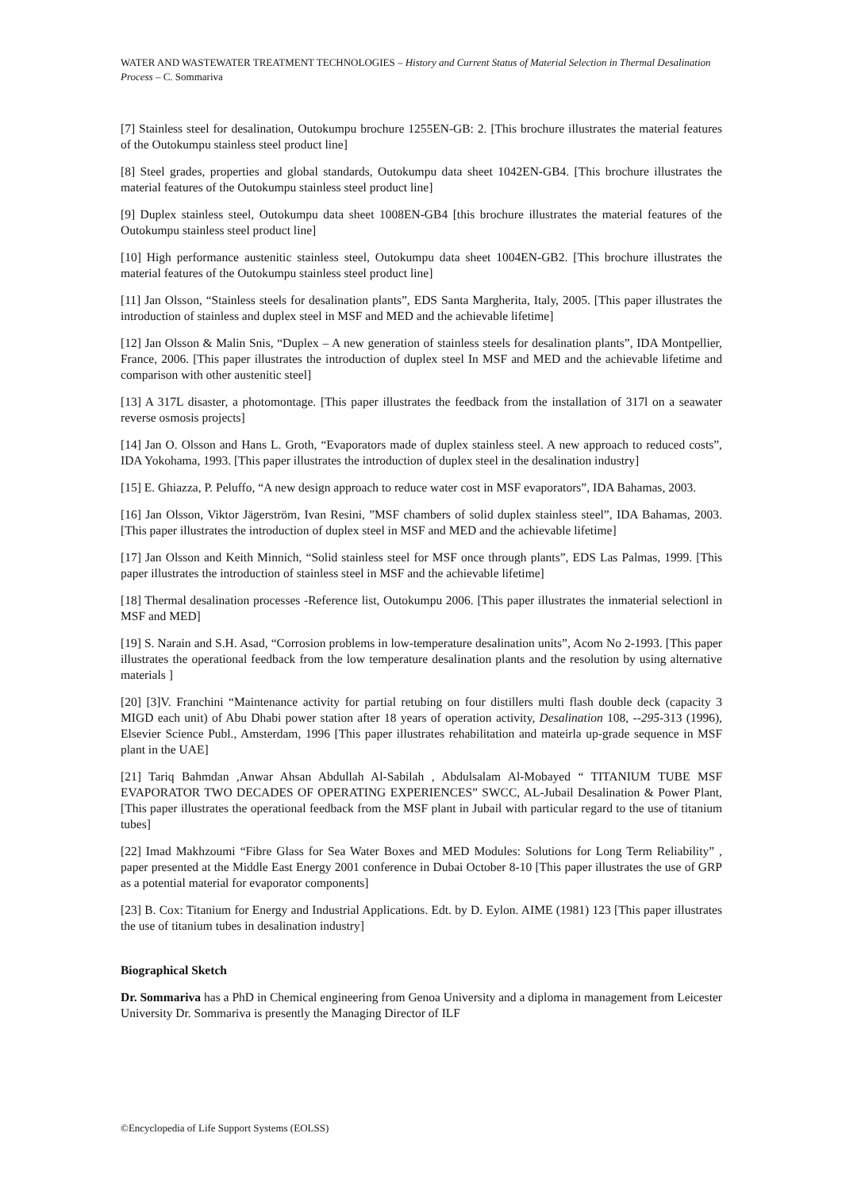WATER AND WASTEWATER TREATMENT TECHNOLOGIES – History and Current Status of Material Selection in Thermal Desalination Process – C. Sommariva
[7] Stainless steel for desalination, Outokumpu brochure 1255EN-GB: 2. [This brochure illustrates the material features of the Outokumpu stainless steel product line]
[8] Steel grades, properties and global standards, Outokumpu data sheet 1042EN-GB4. [This brochure illustrates the material features of the Outokumpu stainless steel product line]
[9] Duplex stainless steel, Outokumpu data sheet 1008EN-GB4 [this brochure illustrates the material features of the Outokumpu stainless steel product line]
[10] High performance austenitic stainless steel, Outokumpu data sheet 1004EN-GB2. [This brochure illustrates the material features of the Outokumpu stainless steel product line]
[11] Jan Olsson, “Stainless steels for desalination plants”, EDS Santa Margherita, Italy, 2005. [This paper illustrates the introduction of stainless and duplex steel in MSF and MED and the achievable lifetime]
[12] Jan Olsson & Malin Snis, “Duplex – A new generation of stainless steels for desalination plants”, IDA Montpellier, France, 2006. [This paper illustrates the introduction of duplex steel In MSF and MED and the achievable lifetime and comparison with other austenitic steel]
[13] A 317L disaster, a photomontage. [This paper illustrates the feedback from the installation of 317l on a seawater reverse osmosis projects]
[14] Jan O. Olsson and Hans L. Groth, “Evaporators made of duplex stainless steel. A new approach to reduced costs”, IDA Yokohama, 1993. [This paper illustrates the introduction of duplex steel in the desalination industry]
[15] E. Ghiazza, P. Peluffo, “A new design approach to reduce water cost in MSF evaporators”, IDA Bahamas, 2003.
[16] Jan Olsson, Viktor Jägerström, Ivan Resini, ”MSF chambers of solid duplex stainless steel”, IDA Bahamas, 2003. [This paper illustrates the introduction of duplex steel in MSF and MED and the achievable lifetime]
[17] Jan Olsson and Keith Minnich, “Solid stainless steel for MSF once through plants”, EDS Las Palmas, 1999. [This paper illustrates the introduction of stainless steel in MSF and the achievable lifetime]
[18] Thermal desalination processes -Reference list, Outokumpu 2006. [This paper illustrates the inmaterial selectionl in MSF and MED]
[19] S. Narain and S.H. Asad, “Corrosion problems in low-temperature desalination units”, Acom No 2-1993. [This paper illustrates the operational feedback from the low temperature desalination plants and the resolution by using alternative materials ]
[20] [3]V. Franchini “Maintenance activity for partial retubing on four distillers multi flash double deck (capacity 3 MIGD each unit) of Abu Dhabi power station after 18 years of operation activity, Desalination 108, --295-313 (1996), Elsevier Science Publ., Amsterdam, 1996 [This paper illustrates rehabilitation and mateirla up-grade sequence in MSF plant in the UAE]
[21] Tariq Bahmdan ,Anwar Ahsan Abdullah Al-Sabilah , Abdulsalam Al-Mobayed “ TITANIUM TUBE MSF EVAPORATOR TWO DECADES OF OPERATING EXPERIENCES” SWCC, AL-Jubail Desalination & Power Plant, [This paper illustrates the operational feedback from the MSF plant in Jubail with particular regard to the use of titanium tubes]
[22] Imad Makhzoumi “Fibre Glass for Sea Water Boxes and MED Modules: Solutions for Long Term Reliability” , paper presented at the Middle East Energy 2001 conference in Dubai October 8-10 [This paper illustrates the use of GRP as a potential material for evaporator components]
[23] B. Cox: Titanium for Energy and Industrial Applications. Edt. by D. Eylon. AIME (1981) 123 [This paper illustrates the use of titanium tubes in desalination industry]
Biographical Sketch
Dr. Sommariva has a PhD in Chemical engineering from Genoa University and a diploma in management from Leicester University Dr. Sommariva is presently the Managing Director of ILF
©Encyclopedia of Life Support Systems (EOLSS)